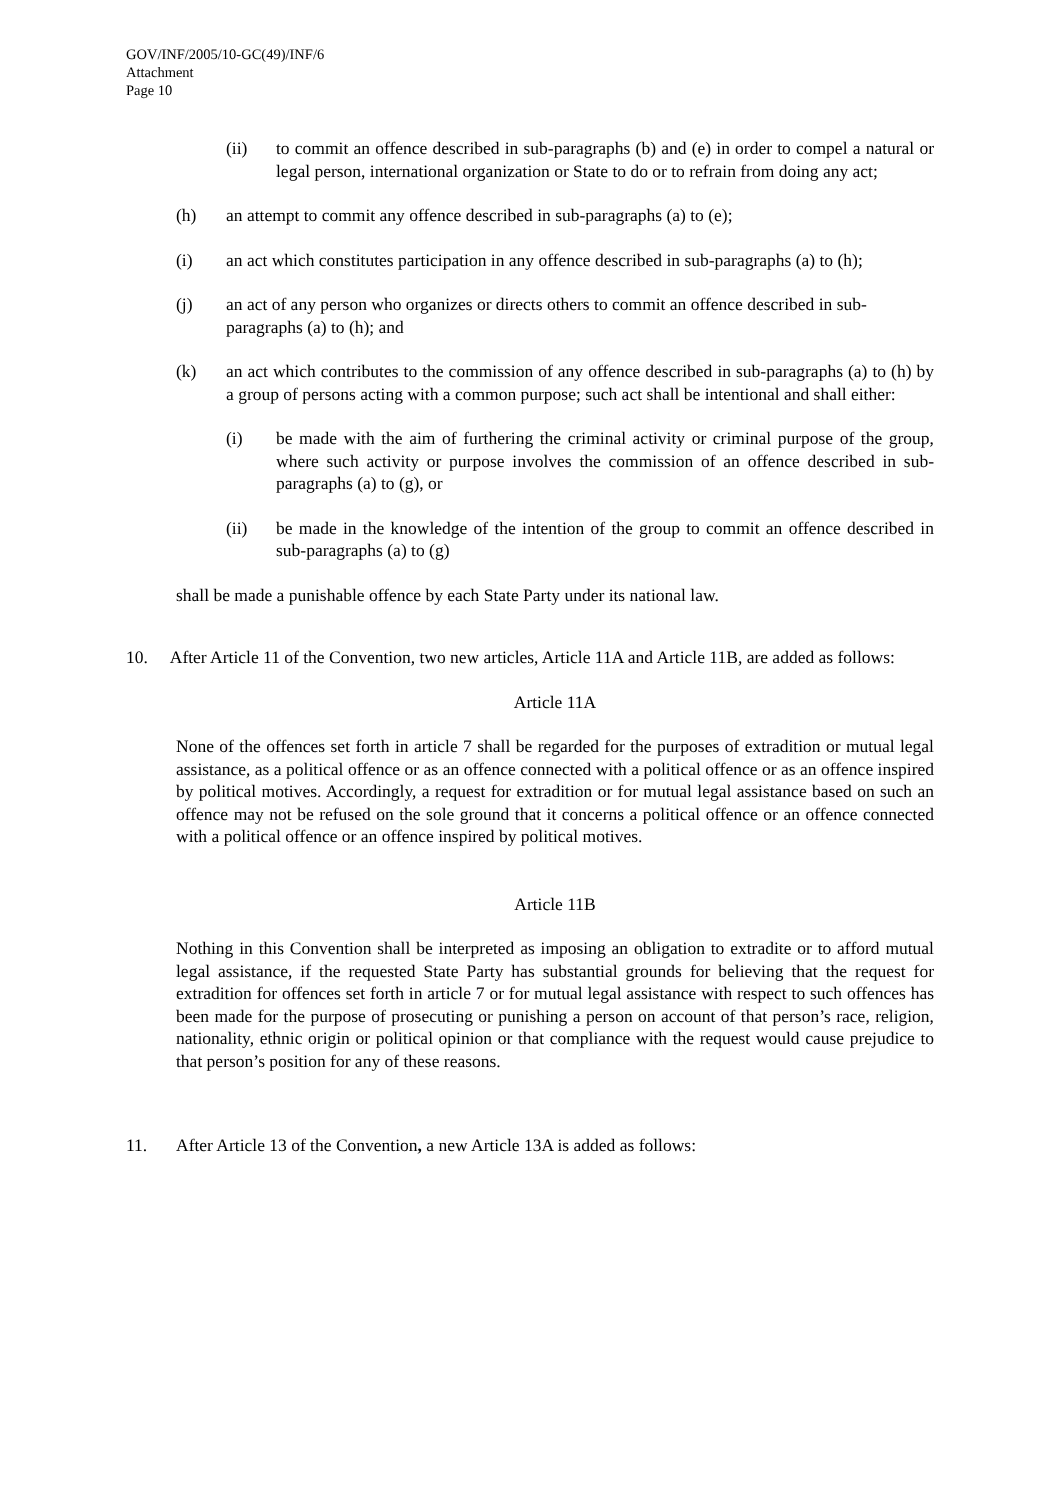GOV/INF/2005/10-GC(49)/INF/6
Attachment
Page 10
(ii) to commit an offence described in sub-paragraphs (b) and (e) in order to compel a natural or legal person, international organization or State to do or to refrain from doing any act;
(h) an attempt to commit any offence described in sub-paragraphs (a) to (e);
(i) an act which constitutes participation in any offence described in sub-paragraphs (a) to (h);
(j) an act of any person who organizes or directs others to commit an offence described in sub-paragraphs (a) to (h); and
(k) an act which contributes to the commission of any offence described in sub-paragraphs (a) to (h) by a group of persons acting with a common purpose; such act shall be intentional and shall either:
(i) be made with the aim of furthering the criminal activity or criminal purpose of the group, where such activity or purpose involves the commission of an offence described in sub-paragraphs (a) to (g), or
(ii) be made in the knowledge of the intention of the group to commit an offence described in sub-paragraphs (a) to (g)
shall be made a punishable offence by each State Party under its national law.
10. After Article 11 of the Convention, two new articles, Article 11A and Article 11B, are added as follows:
Article 11A
None of the offences set forth in article 7 shall be regarded for the purposes of extradition or mutual legal assistance, as a political offence or as an offence connected with a political offence or as an offence inspired by political motives. Accordingly, a request for extradition or for mutual legal assistance based on such an offence may not be refused on the sole ground that it concerns a political offence or an offence connected with a political offence or an offence inspired by political motives.
Article 11B
Nothing in this Convention shall be interpreted as imposing an obligation to extradite or to afford mutual legal assistance, if the requested State Party has substantial grounds for believing that the request for extradition for offences set forth in article 7 or for mutual legal assistance with respect to such offences has been made for the purpose of prosecuting or punishing a person on account of that person’s race, religion, nationality, ethnic origin or political opinion or that compliance with the request would cause prejudice to that person’s position for any of these reasons.
11. After Article 13 of the Convention, a new Article 13A is added as follows: